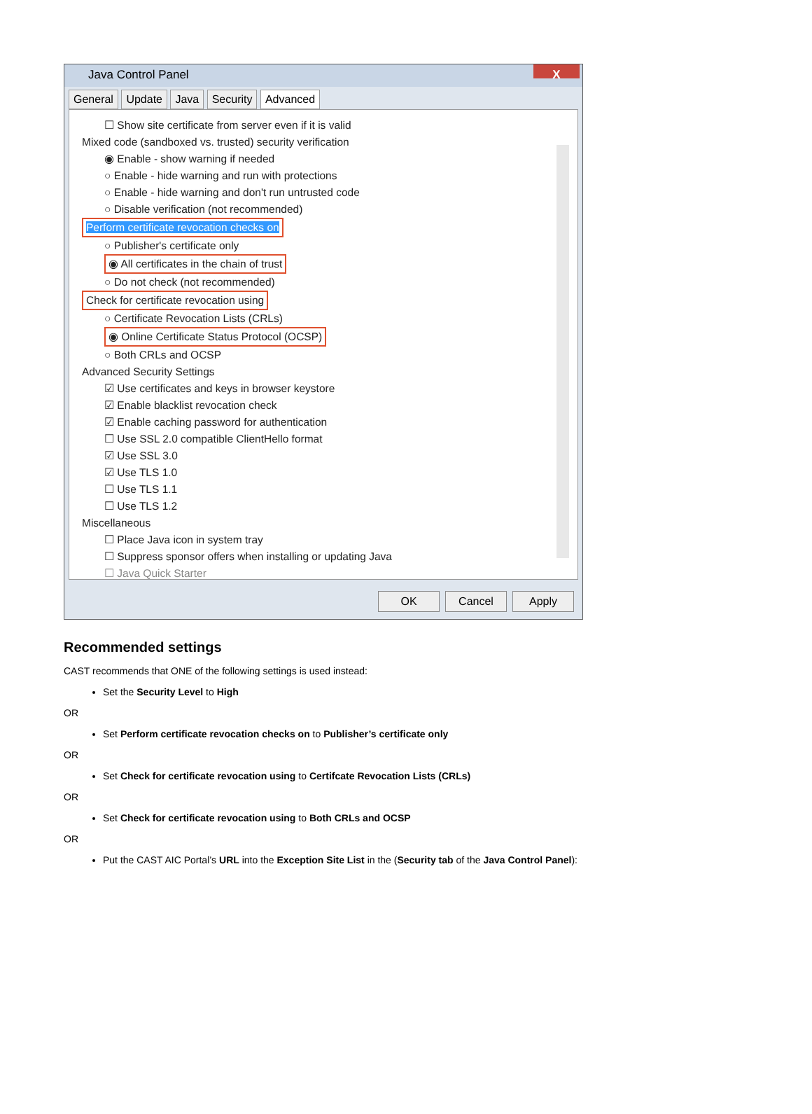Java Control Panel
X
General Update Java Security Advanced
☐ Show site certificate from server even if it is valid
Mixed code (sandboxed vs. trusted) security verification
◉ Enable - show warning if needed
○ Enable - hide warning and run with protections
○ Enable - hide warning and don't run untrusted code
○ Disable verification (not recommended)
Perform certificate revocation checks on
○ Publisher's certificate only
◉ All certificates in the chain of trust
○ Do not check (not recommended)
Check for certificate revocation using
○ Certificate Revocation Lists (CRLs)
◉ Online Certificate Status Protocol (OCSP)
○ Both CRLs and OCSP
Advanced Security Settings
☑ Use certificates and keys in browser keystore
☑ Enable blacklist revocation check
☑ Enable caching password for authentication
☐ Use SSL 2.0 compatible ClientHello format
☑ Use SSL 3.0
☑ Use TLS 1.0
☐ Use TLS 1.1
☐ Use TLS 1.2
Miscellaneous
☐ Place Java icon in system tray
☐ Suppress sponsor offers when installing or updating Java
☐ Java Quick Starter
OK Cancel Apply
Recommended settings
CAST recommends that ONE of the following settings is used instead:
Set the Security Level to High
OR
Set Perform certificate revocation checks on to Publisher’s certificate only
OR
Set Check for certificate revocation using to Certifcate Revocation Lists (CRLs)
OR
Set Check for certificate revocation using to Both CRLs and OCSP
OR
Put the CAST AIC Portal’s URL into the Exception Site List in the (Security tab of the Java Control Panel):